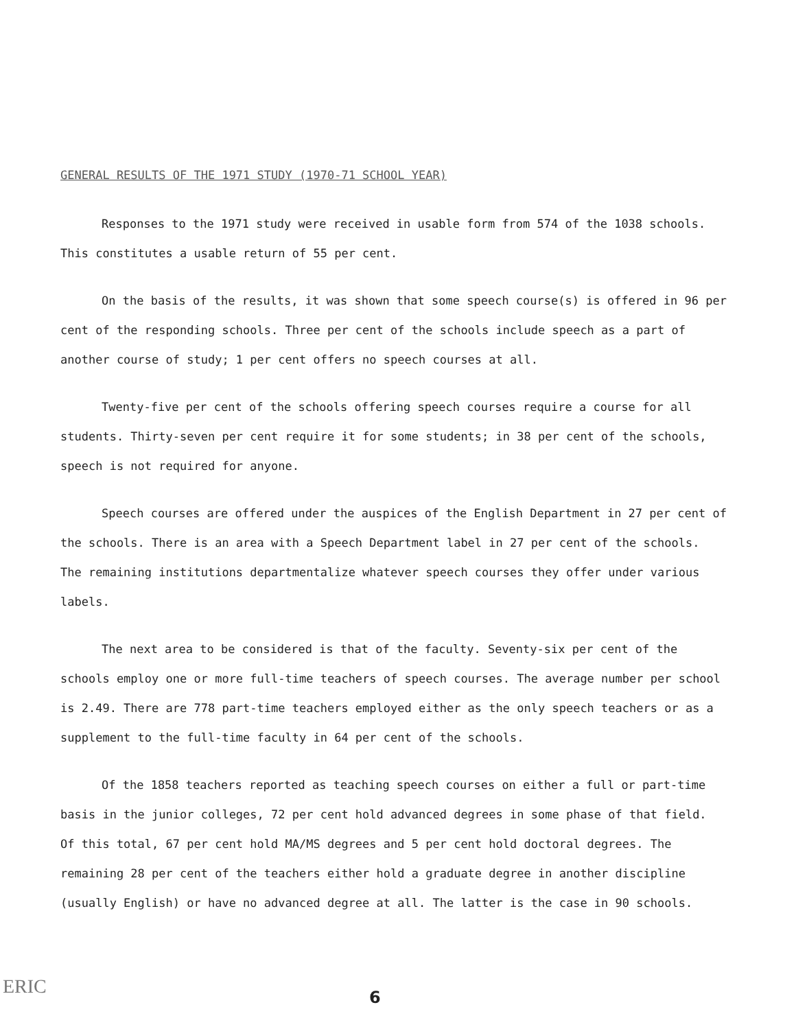GENERAL RESULTS OF THE 1971 STUDY (1970-71 SCHOOL YEAR)
Responses to the 1971 study were received in usable form from 574 of the 1038 schools. This constitutes a usable return of 55 per cent.
On the basis of the results, it was shown that some speech course(s) is offered in 96 per cent of the responding schools. Three per cent of the schools include speech as a part of another course of study; 1 per cent offers no speech courses at all.
Twenty-five per cent of the schools offering speech courses require a course for all students. Thirty-seven per cent require it for some students; in 38 per cent of the schools, speech is not required for anyone.
Speech courses are offered under the auspices of the English Department in 27 per cent of the schools. There is an area with a Speech Department label in 27 per cent of the schools. The remaining institutions departmentalize whatever speech courses they offer under various labels.
The next area to be considered is that of the faculty. Seventy-six per cent of the schools employ one or more full-time teachers of speech courses. The average number per school is 2.49. There are 778 part-time teachers employed either as the only speech teachers or as a supplement to the full-time faculty in 64 per cent of the schools.
Of the 1858 teachers reported as teaching speech courses on either a full or part-time basis in the junior colleges, 72 per cent hold advanced degrees in some phase of that field. Of this total, 67 per cent hold MA/MS degrees and 5 per cent hold doctoral degrees. The remaining 28 per cent of the teachers either hold a graduate degree in another discipline (usually English) or have no advanced degree at all. The latter is the case in 90 schools.
ERIC 6